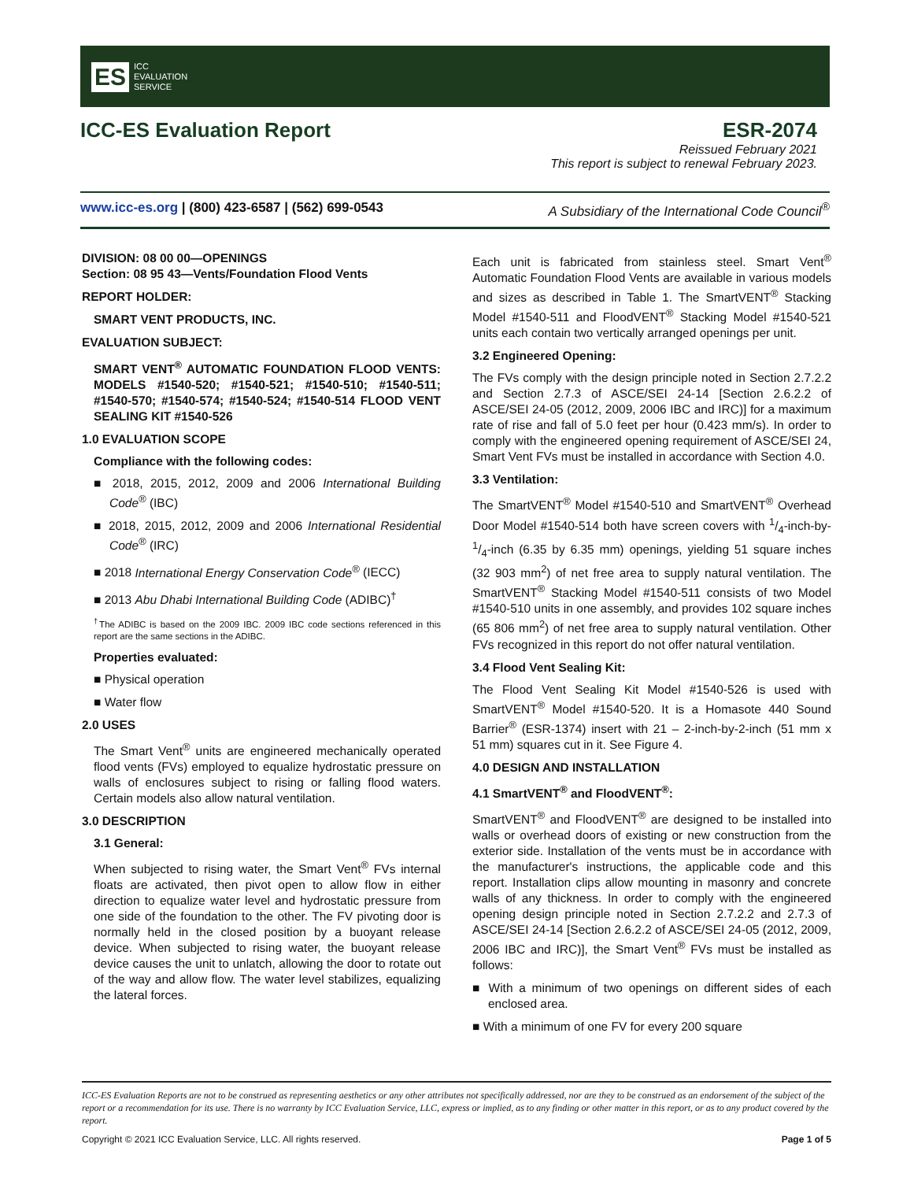ES ICC
EVALUATION
SERVICE
ICC-ES Evaluation Report ESR-2074
Reissued February 2021
This report is subject to renewal February 2023.
www.icc-es.org | (800) 423-6587 | (562) 699-0543 A Subsidiary of the International Code Council<sup>®</sup>
DIVISION: 08 00 00—OPENINGS
Section: 08 95 43—Vents/Foundation Flood Vents
REPORT HOLDER:
SMART VENT PRODUCTS, INC.
EVALUATION SUBJECT:
SMART VENT<sup>®</sup> AUTOMATIC FOUNDATION FLOOD VENTS: MODELS #1540-520; #1540-521; #1540-510; #1540-511; #1540-570; #1540-574; #1540-524; #1540-514 FLOOD VENT SEALING KIT #1540-526
1.0 EVALUATION SCOPE
Compliance with the following codes:
■ 2018, 2015, 2012, 2009 and 2006 International Building Code<sup>®</sup> (IBC)
■ 2018, 2015, 2012, 2009 and 2006 International Residential Code<sup>®</sup> (IRC)
■ 2018 International Energy Conservation Code<sup>®</sup> (IECC)
■ 2013 Abu Dhabi International Building Code (ADIBC)<sup>†</sup>
<sup>†</sup> The ADIBC is based on the 2009 IBC. 2009 IBC code sections referenced in this report are the same sections in the ADIBC.
Properties evaluated:
■ Physical operation
■ Water flow
2.0 USES
The Smart Vent<sup>®</sup> units are engineered mechanically operated flood vents (FVs) employed to equalize hydrostatic pressure on walls of enclosures subject to rising or falling flood waters. Certain models also allow natural ventilation.
3.0 DESCRIPTION
3.1 General:
When subjected to rising water, the Smart Vent<sup>®</sup> FVs internal floats are activated, then pivot open to allow flow in either direction to equalize water level and hydrostatic pressure from one side of the foundation to the other. The FV pivoting door is normally held in the closed position by a buoyant release device. When subjected to rising water, the buoyant release device causes the unit to unlatch, allowing the door to rotate out of the way and allow flow. The water level stabilizes, equalizing the lateral forces.
Each unit is fabricated from stainless steel. Smart Vent<sup>®</sup> Automatic Foundation Flood Vents are available in various models and sizes as described in Table 1. The SmartVENT<sup>®</sup> Stacking Model #1540-511 and FloodVENT<sup>®</sup> Stacking Model #1540-521 units each contain two vertically arranged openings per unit.
3.2 Engineered Opening:
The FVs comply with the design principle noted in Section 2.7.2.2 and Section 2.7.3 of ASCE/SEI 24-14 [Section 2.6.2.2 of ASCE/SEI 24-05 (2012, 2009, 2006 IBC and IRC)] for a maximum rate of rise and fall of 5.0 feet per hour (0.423 mm/s). In order to comply with the engineered opening requirement of ASCE/SEI 24, Smart Vent FVs must be installed in accordance with Section 4.0.
3.3 Ventilation:
The SmartVENT<sup>®</sup> Model #1540-510 and SmartVENT<sup>®</sup> Overhead Door Model #1540-514 both have screen covers with 1/4-inch-by-1/4-inch (6.35 by 6.35 mm) openings, yielding 51 square inches (32 903 mm<sup>2</sup>) of net free area to supply natural ventilation. The SmartVENT<sup>®</sup> Stacking Model #1540-511 consists of two Model #1540-510 units in one assembly, and provides 102 square inches (65 806 mm<sup>2</sup>) of net free area to supply natural ventilation. Other FVs recognized in this report do not offer natural ventilation.
3.4 Flood Vent Sealing Kit:
The Flood Vent Sealing Kit Model #1540-526 is used with SmartVENT<sup>®</sup> Model #1540-520. It is a Homasote 440 Sound Barrier<sup>®</sup> (ESR-1374) insert with 21 – 2-inch-by-2-inch (51 mm x 51 mm) squares cut in it. See Figure 4.
4.0 DESIGN AND INSTALLATION
4.1 SmartVENT<sup>®</sup> and FloodVENT<sup>®</sup>:
SmartVENT<sup>®</sup> and FloodVENT<sup>®</sup> are designed to be installed into walls or overhead doors of existing or new construction from the exterior side. Installation of the vents must be in accordance with the manufacturer's instructions, the applicable code and this report. Installation clips allow mounting in masonry and concrete walls of any thickness. In order to comply with the engineered opening design principle noted in Section 2.7.2.2 and 2.7.3 of ASCE/SEI 24-14 [Section 2.6.2.2 of ASCE/SEI 24-05 (2012, 2009, 2006 IBC and IRC)], the Smart Vent<sup>®</sup> FVs must be installed as follows:
■ With a minimum of two openings on different sides of each enclosed area.
■ With a minimum of one FV for every 200 square
ICC-ES Evaluation Reports are not to be construed as representing aesthetics or any other attributes not specifically addressed, nor are they to be construed as an endorsement of the subject of the report or a recommendation for its use. There is no warranty by ICC Evaluation Service, LLC, express or implied, as to any finding or other matter in this report, or as to any product covered by the report.
Copyright © 2021 ICC Evaluation Service, LLC. All rights reserved. Page 1 of 5